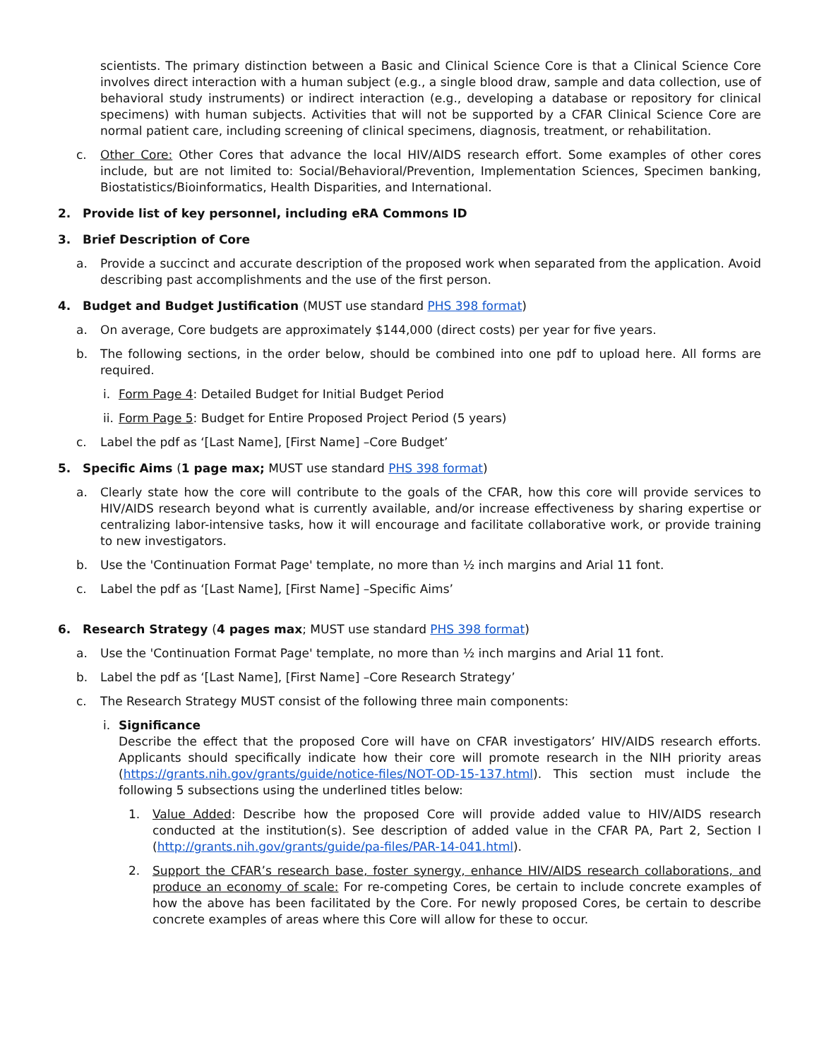scientists. The primary distinction between a Basic and Clinical Science Core is that a Clinical Science Core involves direct interaction with a human subject (e.g., a single blood draw, sample and data collection, use of behavioral study instruments) or indirect interaction (e.g., developing a database or repository for clinical specimens) with human subjects. Activities that will not be supported by a CFAR Clinical Science Core are normal patient care, including screening of clinical specimens, diagnosis, treatment, or rehabilitation.
c. Other Core: Other Cores that advance the local HIV/AIDS research effort. Some examples of other cores include, but are not limited to: Social/Behavioral/Prevention, Implementation Sciences, Specimen banking, Biostatistics/Bioinformatics, Health Disparities, and International.
2. Provide list of key personnel, including eRA Commons ID
3. Brief Description of Core
a. Provide a succinct and accurate description of the proposed work when separated from the application. Avoid describing past accomplishments and the use of the first person.
4. Budget and Budget Justification (MUST use standard PHS 398 format)
a. On average, Core budgets are approximately $144,000 (direct costs) per year for five years.
b. The following sections, in the order below, should be combined into one pdf to upload here. All forms are required.
i. Form Page 4: Detailed Budget for Initial Budget Period
ii. Form Page 5: Budget for Entire Proposed Project Period (5 years)
c. Label the pdf as ‘[Last Name], [First Name] –Core Budget’
5. Specific Aims (1 page max; MUST use standard PHS 398 format)
a. Clearly state how the core will contribute to the goals of the CFAR, how this core will provide services to HIV/AIDS research beyond what is currently available, and/or increase effectiveness by sharing expertise or centralizing labor-intensive tasks, how it will encourage and facilitate collaborative work, or provide training to new investigators.
b. Use the 'Continuation Format Page' template, no more than ½ inch margins and Arial 11 font.
c. Label the pdf as ‘[Last Name], [First Name] –Specific Aims’
6. Research Strategy (4 pages max; MUST use standard PHS 398 format)
a. Use the 'Continuation Format Page' template, no more than ½ inch margins and Arial 11 font.
b. Label the pdf as ‘[Last Name], [First Name] –Core Research Strategy’
c. The Research Strategy MUST consist of the following three main components:
i. Significance
Describe the effect that the proposed Core will have on CFAR investigators’ HIV/AIDS research efforts. Applicants should specifically indicate how their core will promote research in the NIH priority areas (https://grants.nih.gov/grants/guide/notice-files/NOT-OD-15-137.html). This section must include the following 5 subsections using the underlined titles below:
1. Value Added: Describe how the proposed Core will provide added value to HIV/AIDS research conducted at the institution(s). See description of added value in the CFAR PA, Part 2, Section I (http://grants.nih.gov/grants/guide/pa-files/PAR-14-041.html).
2. Support the CFAR’s research base, foster synergy, enhance HIV/AIDS research collaborations, and produce an economy of scale: For re-competing Cores, be certain to include concrete examples of how the above has been facilitated by the Core. For newly proposed Cores, be certain to describe concrete examples of areas where this Core will allow for these to occur.